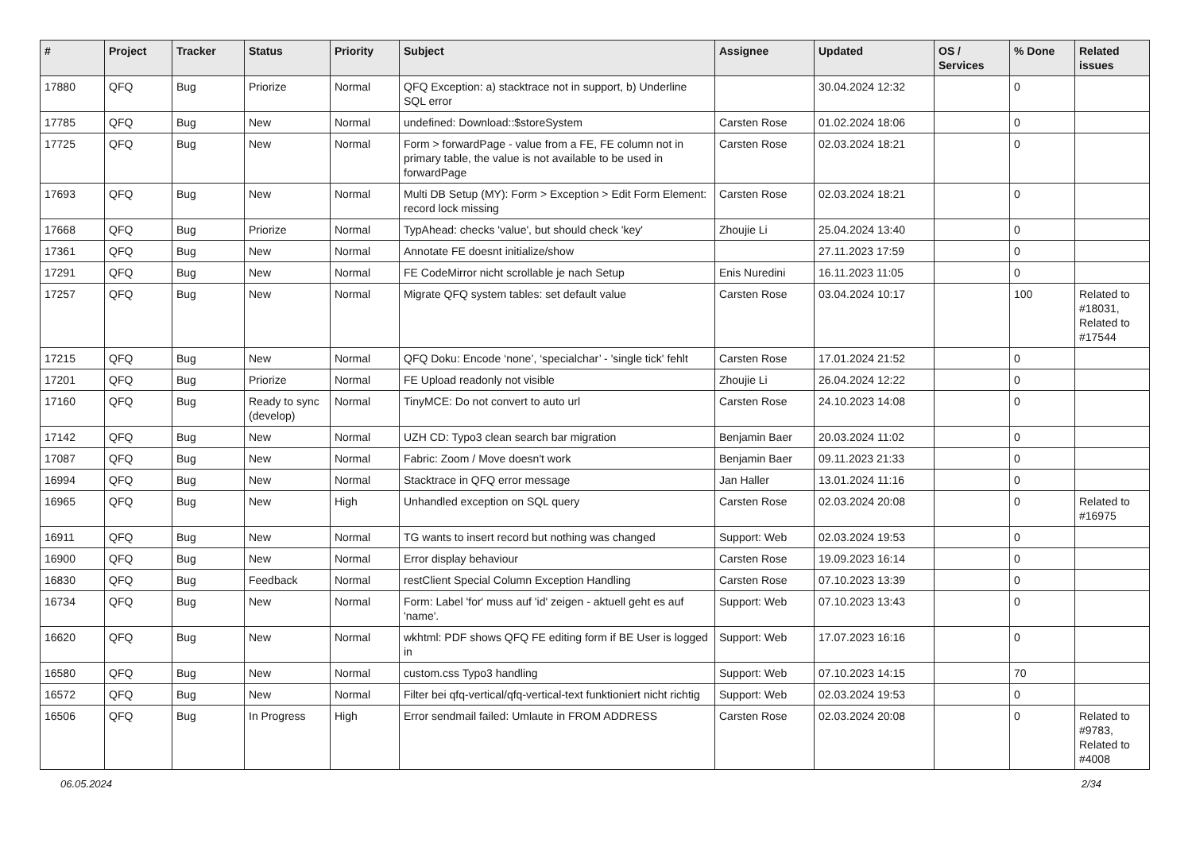| # | Project | Tracker | Status | Priority | Subject | Assignee | Updated | OS / Services | % Done | Related issues |
| --- | --- | --- | --- | --- | --- | --- | --- | --- | --- | --- |
| 17880 | QFQ | Bug | Priorize | Normal | QFQ Exception: a) stacktrace not in support, b) Underline SQL error | | 30.04.2024 12:32 | | 0 | |
| 17785 | QFQ | Bug | New | Normal | undefined: Download::$storeSystem | Carsten Rose | 01.02.2024 18:06 | | 0 | |
| 17725 | QFQ | Bug | New | Normal | Form > forwardPage - value from a FE, FE column not in primary table, the value is not available to be used in forwardPage | Carsten Rose | 02.03.2024 18:21 | | 0 | |
| 17693 | QFQ | Bug | New | Normal | Multi DB Setup (MY): Form > Exception > Edit Form Element: record lock missing | Carsten Rose | 02.03.2024 18:21 | | 0 | |
| 17668 | QFQ | Bug | Priorize | Normal | TypAhead: checks 'value', but should check 'key' | Zhoujie Li | 25.04.2024 13:40 | | 0 | |
| 17361 | QFQ | Bug | New | Normal | Annotate FE doesnt initialize/show | | 27.11.2023 17:59 | | 0 | |
| 17291 | QFQ | Bug | New | Normal | FE CodeMirror nicht scrollable je nach Setup | Enis Nuredini | 16.11.2023 11:05 | | 0 | |
| 17257 | QFQ | Bug | New | Normal | Migrate QFQ system tables: set default value | Carsten Rose | 03.04.2024 10:17 | | 100 | Related to #18031, Related to #17544 |
| 17215 | QFQ | Bug | New | Normal | QFQ Doku: Encode ‘none’, ‘specialchar’ - 'single tick' fehlt | Carsten Rose | 17.01.2024 21:52 | | 0 | |
| 17201 | QFQ | Bug | Priorize | Normal | FE Upload readonly not visible | Zhoujie Li | 26.04.2024 12:22 | | 0 | |
| 17160 | QFQ | Bug | Ready to sync (develop) | Normal | TinyMCE: Do not convert to auto url | Carsten Rose | 24.10.2023 14:08 | | 0 | |
| 17142 | QFQ | Bug | New | Normal | UZH CD: Typo3 clean search bar migration | Benjamin Baer | 20.03.2024 11:02 | | 0 | |
| 17087 | QFQ | Bug | New | Normal | Fabric: Zoom / Move doesn't work | Benjamin Baer | 09.11.2023 21:33 | | 0 | |
| 16994 | QFQ | Bug | New | Normal | Stacktrace in QFQ error message | Jan Haller | 13.01.2024 11:16 | | 0 | |
| 16965 | QFQ | Bug | New | High | Unhandled exception on SQL query | Carsten Rose | 02.03.2024 20:08 | | 0 | Related to #16975 |
| 16911 | QFQ | Bug | New | Normal | TG wants to insert record but nothing was changed | Support: Web | 02.03.2024 19:53 | | 0 | |
| 16900 | QFQ | Bug | New | Normal | Error display behaviour | Carsten Rose | 19.09.2023 16:14 | | 0 | |
| 16830 | QFQ | Bug | Feedback | Normal | restClient Special Column Exception Handling | Carsten Rose | 07.10.2023 13:39 | | 0 | |
| 16734 | QFQ | Bug | New | Normal | Form: Label 'for' muss auf 'id' zeigen - aktuell geht es auf 'name'. | Support: Web | 07.10.2023 13:43 | | 0 | |
| 16620 | QFQ | Bug | New | Normal | wkhtml: PDF shows QFQ FE editing form if BE User is logged in | Support: Web | 17.07.2023 16:16 | | 0 | |
| 16580 | QFQ | Bug | New | Normal | custom.css Typo3 handling | Support: Web | 07.10.2023 14:15 | | 70 | |
| 16572 | QFQ | Bug | New | Normal | Filter bei qfq-vertical/qfq-vertical-text funktioniert nicht richtig | Support: Web | 02.03.2024 19:53 | | 0 | |
| 16506 | QFQ | Bug | In Progress | High | Error sendmail failed: Umlaute in FROM ADDRESS | Carsten Rose | 02.03.2024 20:08 | | 0 | Related to #9783, Related to #4008 |
06.05.2024 2/34